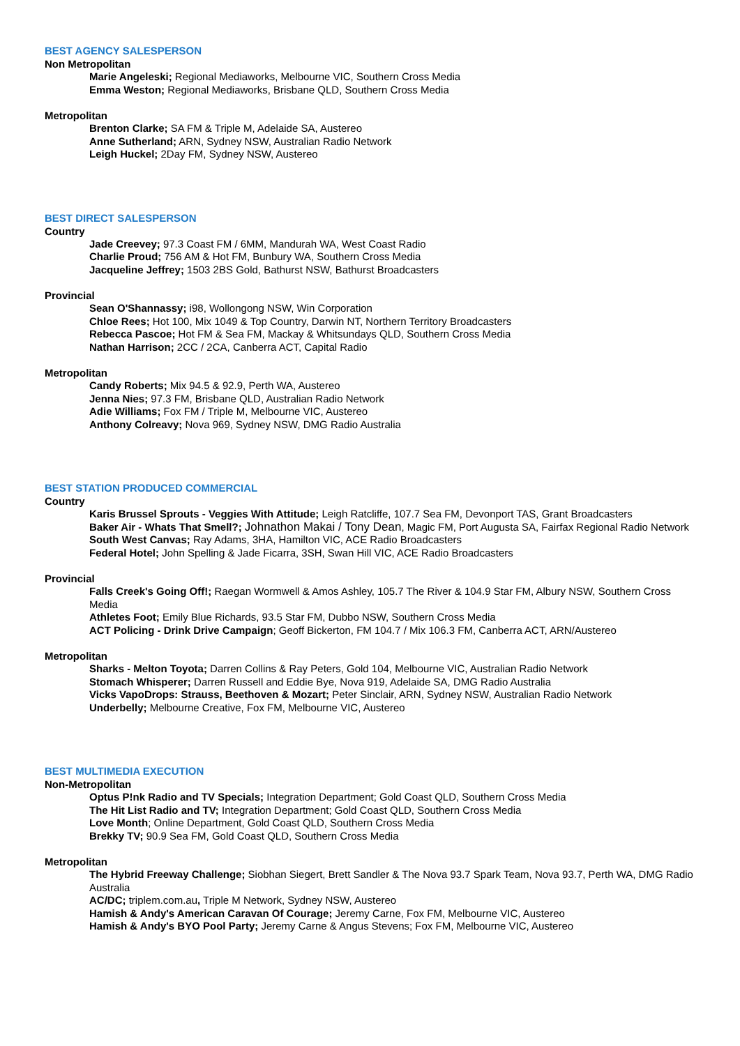BEST AGENCY SALESPERSON
Non Metropolitan
Marie Angeleski; Regional Mediaworks, Melbourne VIC, Southern Cross Media
Emma Weston; Regional Mediaworks, Brisbane QLD, Southern Cross Media
Metropolitan
Brenton Clarke; SA FM & Triple M, Adelaide SA, Austereo
Anne Sutherland; ARN, Sydney NSW, Australian Radio Network
Leigh Huckel; 2Day FM, Sydney NSW, Austereo
BEST DIRECT SALESPERSON
Country
Jade Creevey; 97.3 Coast FM / 6MM, Mandurah WA, West Coast Radio
Charlie Proud; 756 AM & Hot FM, Bunbury WA, Southern Cross Media
Jacqueline Jeffrey; 1503 2BS Gold, Bathurst NSW, Bathurst Broadcasters
Provincial
Sean O'Shannassy; i98, Wollongong NSW, Win Corporation
Chloe Rees; Hot 100, Mix 1049 & Top Country, Darwin NT, Northern Territory Broadcasters
Rebecca Pascoe; Hot FM & Sea FM, Mackay & Whitsundays QLD, Southern Cross Media
Nathan Harrison; 2CC / 2CA, Canberra ACT, Capital Radio
Metropolitan
Candy Roberts; Mix 94.5 & 92.9, Perth WA, Austereo
Jenna Nies; 97.3 FM, Brisbane QLD, Australian Radio Network
Adie Williams; Fox FM / Triple M, Melbourne VIC, Austereo
Anthony Colreavy; Nova 969, Sydney NSW, DMG Radio Australia
BEST STATION PRODUCED COMMERCIAL
Country
Karis Brussel Sprouts - Veggies With Attitude; Leigh Ratcliffe, 107.7 Sea FM, Devonport TAS, Grant Broadcasters
Baker Air - Whats That Smell?; Johnathon Makai / Tony Dean, Magic FM, Port Augusta SA, Fairfax Regional Radio Network
South West Canvas; Ray Adams, 3HA, Hamilton VIC, ACE Radio Broadcasters
Federal Hotel; John Spelling & Jade Ficarra, 3SH, Swan Hill VIC, ACE Radio Broadcasters
Provincial
Falls Creek's Going Off!; Raegan Wormwell & Amos Ashley, 105.7 The River & 104.9 Star FM, Albury NSW, Southern Cross Media
Athletes Foot; Emily Blue Richards, 93.5 Star FM, Dubbo NSW, Southern Cross Media
ACT Policing - Drink Drive Campaign; Geoff Bickerton, FM 104.7 / Mix 106.3 FM, Canberra ACT, ARN/Austereo
Metropolitan
Sharks - Melton Toyota; Darren Collins & Ray Peters, Gold 104, Melbourne VIC, Australian Radio Network
Stomach Whisperer; Darren Russell and Eddie Bye, Nova 919, Adelaide SA, DMG Radio Australia
Vicks VapoDrops: Strauss, Beethoven & Mozart; Peter Sinclair, ARN, Sydney NSW, Australian Radio Network
Underbelly; Melbourne Creative, Fox FM, Melbourne VIC, Austereo
BEST MULTIMEDIA EXECUTION
Non-Metropolitan
Optus P!nk Radio and TV Specials; Integration Department; Gold Coast QLD, Southern Cross Media
The Hit List Radio and TV; Integration Department; Gold Coast QLD, Southern Cross Media
Love Month; Online Department, Gold Coast QLD, Southern Cross Media
Brekky TV; 90.9 Sea FM, Gold Coast QLD, Southern Cross Media
Metropolitan
The Hybrid Freeway Challenge; Siobhan Siegert, Brett Sandler & The Nova 93.7 Spark Team, Nova 93.7, Perth WA, DMG Radio Australia
AC/DC; triplem.com.au, Triple M Network, Sydney NSW, Austereo
Hamish & Andy's American Caravan Of Courage; Jeremy Carne, Fox FM, Melbourne VIC, Austereo
Hamish & Andy's BYO Pool Party; Jeremy Carne & Angus Stevens; Fox FM, Melbourne VIC, Austereo